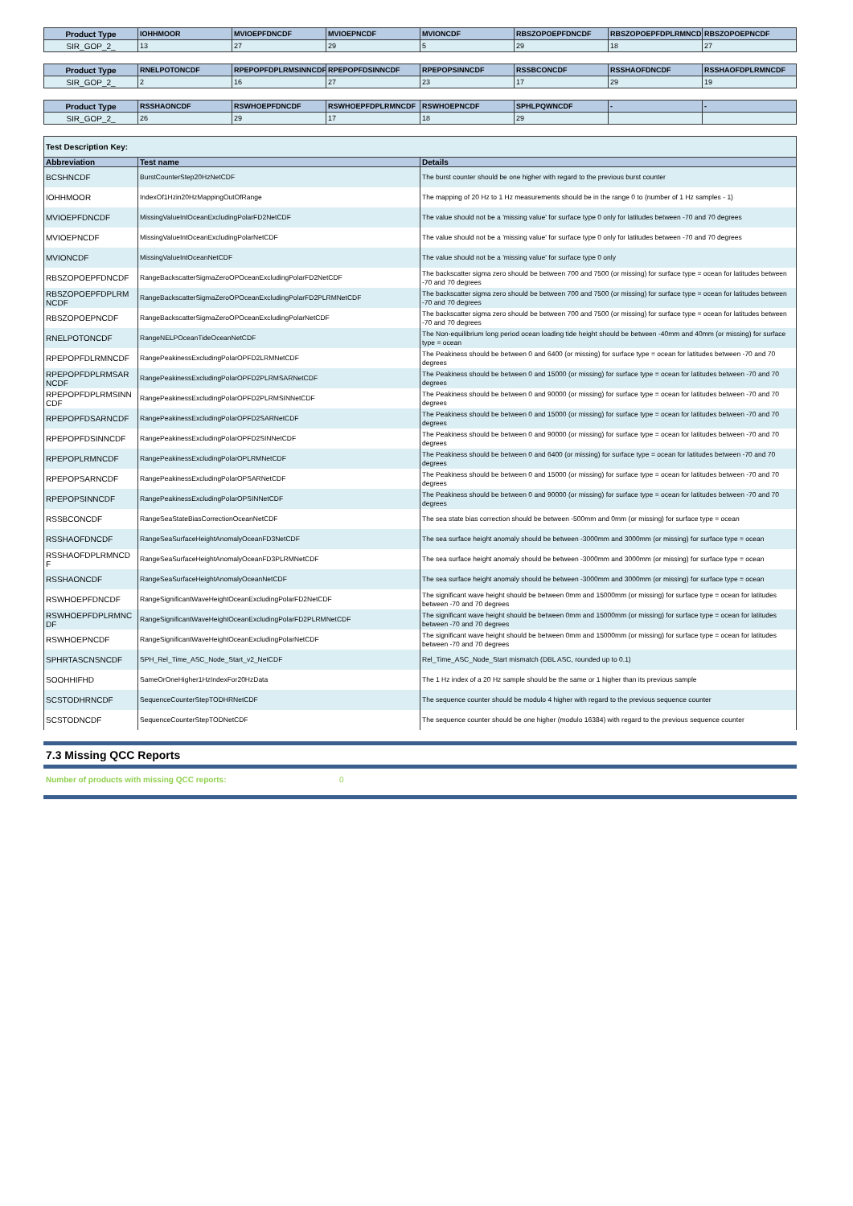| Product Type | IOHHMOOR | MVIOEPFDNCDF | MVIOEPNCDF | MVIONCDF | RBSZOPOEPFDNCDF | RBSZOPOEPFDPLRMNCDF | RBSZOPOEPNCDF |
| --- | --- | --- | --- | --- | --- | --- | --- |
| SIR_GOP_2_ | 13 | 27 | 29 | 5 | 29 | 18 | 27 |
| Product Type | RNELPOTONCDF | RPEPOPFDPLRMSINNCDF | RPEPOPFDSINNCDF | RPEPOPSINNCDF | RSSBCONCDF | RSSHAOFDNCDF | RSSHAOFDPLRMNCDF |
| --- | --- | --- | --- | --- | --- | --- | --- |
| SIR_GOP_2_ | 2 | 16 | 27 | 23 | 17 | 29 | 19 |
| Product Type | RSSHAONCDF | RSWHOEPFDNCDF | RSWHOEPFDPLRMNCDF | RSWHOEPNCDF | SPHLPQWNCDF | - | - |
| --- | --- | --- | --- | --- | --- | --- | --- |
| SIR_GOP_2_ | 26 | 29 | 17 | 18 | 29 | | |
| Test Description Key: | | |
| --- | --- | --- |
| Abbreviation | Test name | Details |
| BCSHNCDF | BurstCounterStep20HzNetCDF | The burst counter should be one higher with regard to the previous burst counter |
| IOHHMOOR | IndexOf1Hzin20HzMappingOutOfRange | The mapping of 20 Hz to 1 Hz measurements should be in the range 0 to (number of 1 Hz samples - 1) |
| MVIOEPFDNCDF | MissingValueIntOceanExcludingPolarFD2NetCDF | The value should not be a 'missing value' for surface type 0 only for latitudes between -70 and 70 degrees |
| MVIOEPNCDF | MissingValueIntOceanExcludingPolarNetCDF | The value should not be a 'missing value' for surface type 0 only for latitudes between -70 and 70 degrees |
| MVIONCDF | MissingValueIntOceanNetCDF | The value should not be a 'missing value' for surface type 0 only |
| RBSZOPOEPFDNCDF | RangeBackscatterSigmaZeroOPOceanExcludingPolarFD2NetCDF | The backscatter sigma zero should be between 700 and 7500 (or missing) for surface type = ocean for latitudes between -70 and 70 degrees |
| RBSZOPOEPFDPLRM NCDF | RangeBackscatterSigmaZeroOPOceanExcludingPolarFD2PLRMNetCDF | The backscatter sigma zero should be between 700 and 7500 (or missing) for surface type = ocean for latitudes between -70 and 70 degrees |
| RBSZOPOEPNCDF | RangeBackscatterSigmaZeroOPOceanExcludingPolarNetCDF | The backscatter sigma zero should be between 700 and 7500 (or missing) for surface type = ocean for latitudes between -70 and 70 degrees |
| RNELPOTONCDF | RangeNELPOceanTideOceanNetCDF | The Non-equilibrium long period ocean loading tide height should be between -40mm and 40mm (or missing) for surface type = ocean |
| RPEPOPFDLRMNCDF | RangePeakinessExcludingPolarOPFD2LRMNetCDF | The Peakiness should be between 0 and 6400 (or missing) for surface type = ocean for latitudes between -70 and 70 degrees |
| RPEPOPFDPLRMSAR NCDF | RangePeakinessExcludingPolarOPFD2PLRMSARNetCDF | The Peakiness should be between 0 and 15000 (or missing) for surface type = ocean for latitudes between -70 and 70 degrees |
| RPEPOPFDPLRMSINN CDF | RangePeakinessExcludingPolarOPFD2PLRMSINNetCDF | The Peakiness should be between 0 and 90000 (or missing) for surface type = ocean for latitudes between -70 and 70 degrees |
| RPEPOPFDSARNCDF | RangePeakinessExcludingPolarOPFD2SARNetCDF | The Peakiness should be between 0 and 15000 (or missing) for surface type = ocean for latitudes between -70 and 70 degrees |
| RPEPOPFDSINNCDF | RangePeakinessExcludingPolarOPFD2SINNetCDF | The Peakiness should be between 0 and 90000 (or missing) for surface type = ocean for latitudes between -70 and 70 degrees |
| RPEPOPLRMNCDF | RangePeakinessExcludingPolarOPLRMNetCDF | The Peakiness should be between 0 and 6400 (or missing) for surface type = ocean for latitudes between -70 and 70 degrees |
| RPEPOPSARNCDF | RangePeakinessExcludingPolarOPSARNetCDF | The Peakiness should be between 0 and 15000 (or missing) for surface type = ocean for latitudes between -70 and 70 degrees |
| RPEPOPSINNCDF | RangePeakinessExcludingPolarOPSINNetCDF | The Peakiness should be between 0 and 90000 (or missing) for surface type = ocean for latitudes between -70 and 70 degrees |
| RSSBCONCDF | RangeSeaStateBiasCorrectionOceanNetCDF | The sea state bias correction should be between -500mm and 0mm (or missing) for surface type = ocean |
| RSSHAOFDNCDF | RangeSeaSurfaceHeightAnomalyOceanFD3NetCDF | The sea surface height anomaly should be between -3000mm and 3000mm (or missing) for surface type = ocean |
| RSSHAOFDPLRMNCD F | RangeSeaSurfaceHeightAnomalyOceanFD3PLRMNetCDF | The sea surface height anomaly should be between -3000mm and 3000mm (or missing) for surface type = ocean |
| RSSHAONCDF | RangeSeaSurfaceHeightAnomalyOceanNetCDF | The sea surface height anomaly should be between -3000mm and 3000mm (or missing) for surface type = ocean |
| RSWHOEPFDNCDF | RangeSignificantWaveHeightOceanExcludingPolarFD2NetCDF | The significant wave height should be between 0mm and 15000mm (or missing) for surface type = ocean for latitudes between -70 and 70 degrees |
| RSWHOEPFDPLRMNC DF | RangeSignificantWaveHeightOceanExcludingPolarFD2PLRMNetCDF | The significant wave height should be between 0mm and 15000mm (or missing) for surface type = ocean for latitudes between -70 and 70 degrees |
| RSWHOEPNCDF | RangeSignificantWaveHeightOceanExcludingPolarNetCDF | The significant wave height should be between 0mm and 15000mm (or missing) for surface type = ocean for latitudes between -70 and 70 degrees |
| SPHRTASCNSNCDF | SPH_Rel_Time_ASC_Node_Start_v2_NetCDF | Rel_Time_ASC_Node_Start mismatch (DBL ASC, rounded up to 0.1) |
| SOOHHIFHD | SameOrOneHigher1HzIndexFor20HzData | The 1 Hz index of a 20 Hz sample should be the same or 1 higher than its previous sample |
| SCSTODHRNCDF | SequenceCounterStepTODHRNetCDF | The sequence counter should be modulo 4 higher with regard to the previous sequence counter |
| SCSTODNCDF | SequenceCounterStepTODNetCDF | The sequence counter should be one higher (modulo 16384) with regard to the previous sequence counter |
7.3 Missing QCC Reports
Number of products with missing QCC reports: 0